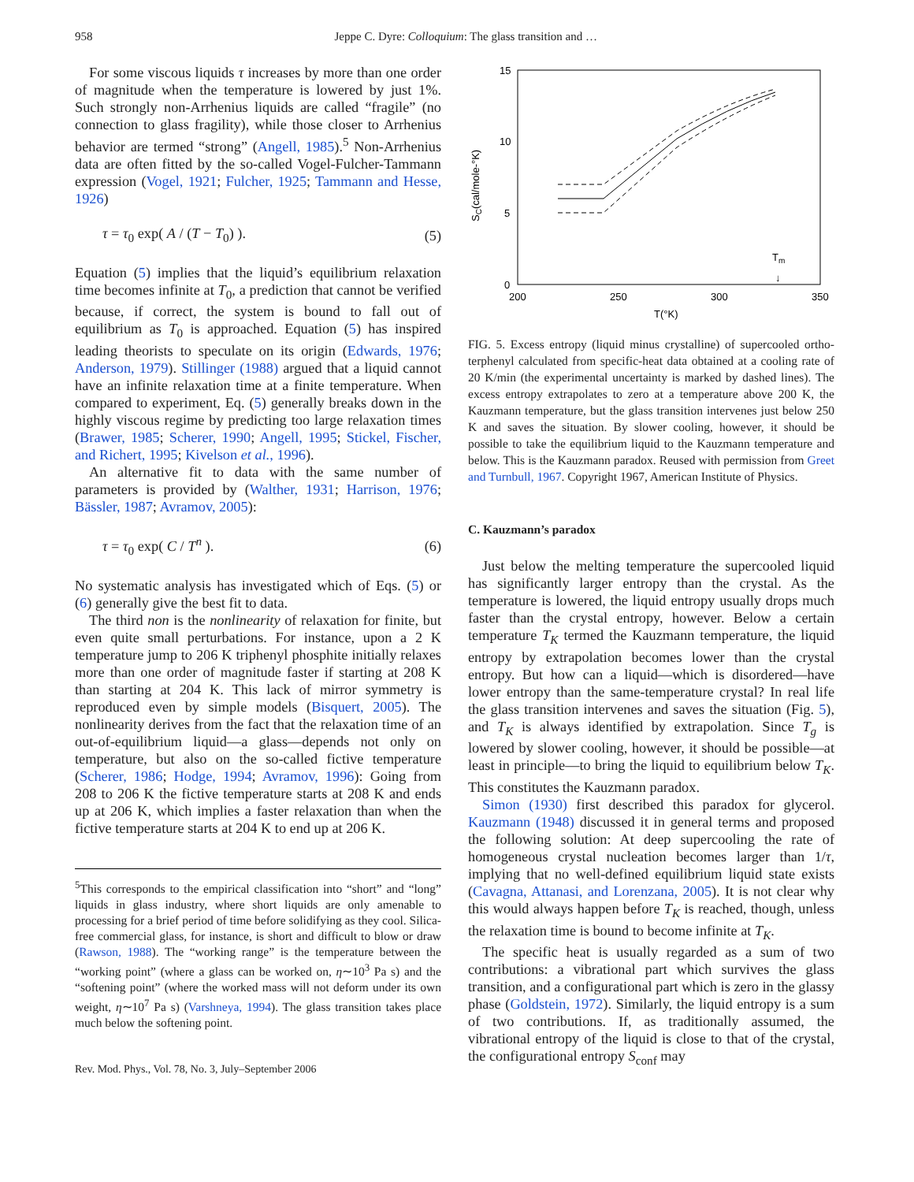958 Jeppe C. Dyre: Colloquium: The glass transition and …
For some viscous liquids τ increases by more than one order of magnitude when the temperature is lowered by just 1%. Such strongly non-Arrhenius liquids are called “fragile” (no connection to glass fragility), while those closer to Arrhenius behavior are termed “strong” (Angell, 1985).<sup>5</sup> Non-Arrhenius data are often fitted by the so-called Vogel-Fulcher-Tammann expression (Vogel, 1921; Fulcher, 1925; Tammann and Hesse, 1926)
τ = τ<sub>0</sub> exp( A / (T − T<sub>0</sub>) ). (5)
Equation (5) implies that the liquid’s equilibrium relaxation time becomes infinite at T<sub>0</sub>, a prediction that cannot be verified because, if correct, the system is bound to fall out of equilibrium as T<sub>0</sub> is approached. Equation (5) has inspired leading theorists to speculate on its origin (Edwards, 1976; Anderson, 1979). Stillinger (1988) argued that a liquid cannot have an infinite relaxation time at a finite temperature. When compared to experiment, Eq. (5) generally breaks down in the highly viscous regime by predicting too large relaxation times (Brawer, 1985; Scherer, 1990; Angell, 1995; Stickel, Fischer, and Richert, 1995; Kivelson et al., 1996).
An alternative fit to data with the same number of parameters is provided by (Walther, 1931; Harrison, 1976; Bässler, 1987; Avramov, 2005):
τ = τ<sub>0</sub> exp( C / T<sup>n</sup> ). (6)
No systematic analysis has investigated which of Eqs. (5) or (6) generally give the best fit to data.
The third non is the nonlinearity of relaxation for finite, but even quite small perturbations. For instance, upon a 2 K temperature jump to 206 K triphenyl phosphite initially relaxes more than one order of magnitude faster if starting at 208 K than starting at 204 K. This lack of mirror symmetry is reproduced even by simple models (Bisquert, 2005). The nonlinearity derives from the fact that the relaxation time of an out-of-equilibrium liquid—a glass—depends not only on temperature, but also on the so-called fictive temperature (Scherer, 1986; Hodge, 1994; Avramov, 1996): Going from 208 to 206 K the fictive temperature starts at 208 K and ends up at 206 K, which implies a faster relaxation than when the fictive temperature starts at 204 K to end up at 206 K.
<sup>5</sup> This corresponds to the empirical classification into “short” and “long” liquids in glass industry, where short liquids are only amenable to processing for a brief period of time before solidifying as they cool. Silica-free commercial glass, for instance, is short and difficult to blow or draw (Rawson, 1988). The “working range” is the temperature between the “working point” (where a glass can be worked on, η∼10<sup>3</sup> Pa s) and the “softening point” (where the worked mass will not deform under its own weight, η∼10<sup>7</sup> Pa s) (Varshneya, 1994). The glass transition takes place much below the softening point.
Rev. Mod. Phys., Vol. 78, No. 3, July–September 2006
15
10
5
0
200
250
300
350
T(°K)
SC(cal/mole-°K)
Tm
↓
FIG. 5. Excess entropy (liquid minus crystalline) of supercooled ortho-terphenyl calculated from specific-heat data obtained at a cooling rate of 20 K/min (the experimental uncertainty is marked by dashed lines). The excess entropy extrapolates to zero at a temperature above 200 K, the Kauzmann temperature, but the glass transition intervenes just below 250 K and saves the situation. By slower cooling, however, it should be possible to take the equilibrium liquid to the Kauzmann temperature and below. This is the Kauzmann paradox. Reused with permission from Greet and Turnbull, 1967. Copyright 1967, American Institute of Physics.
C. Kauzmann’s paradox
Just below the melting temperature the supercooled liquid has significantly larger entropy than the crystal. As the temperature is lowered, the liquid entropy usually drops much faster than the crystal entropy, however. Below a certain temperature T<sub>K</sub> termed the Kauzmann temperature, the liquid entropy by extrapolation becomes lower than the crystal entropy. But how can a liquid—which is disordered—have lower entropy than the same-temperature crystal? In real life the glass transition intervenes and saves the situation (Fig. 5), and T<sub>K</sub> is always identified by extrapolation. Since T<sub>g</sub> is lowered by slower cooling, however, it should be possible—at least in principle—to bring the liquid to equilibrium below T<sub>K</sub>. This constitutes the Kauzmann paradox.
Simon (1930) first described this paradox for glycerol. Kauzmann (1948) discussed it in general terms and proposed the following solution: At deep supercooling the rate of homogeneous crystal nucleation becomes larger than 1/τ, implying that no well-defined equilibrium liquid state exists (Cavagna, Attanasi, and Lorenzana, 2005). It is not clear why this would always happen before T<sub>K</sub> is reached, though, unless the relaxation time is bound to become infinite at T<sub>K</sub>.
The specific heat is usually regarded as a sum of two contributions: a vibrational part which survives the glass transition, and a configurational part which is zero in the glassy phase (Goldstein, 1972). Similarly, the liquid entropy is a sum of two contributions. If, as traditionally assumed, the vibrational entropy of the liquid is close to that of the crystal, the configurational entropy S<sub>conf</sub> may